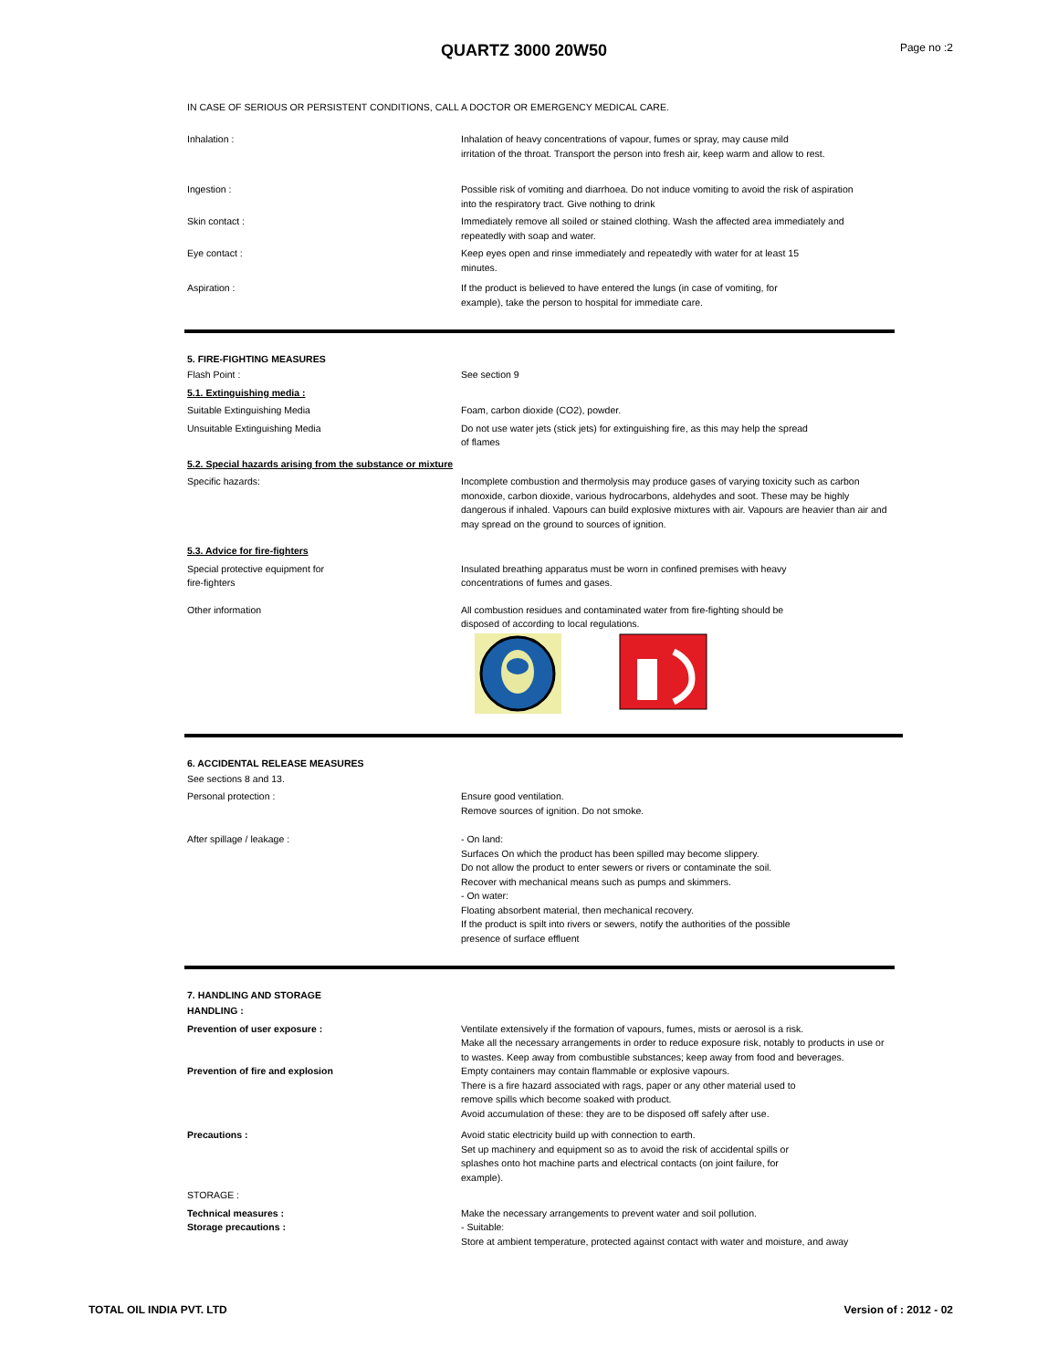QUARTZ 3000 20W50
Page no :2
IN CASE OF SERIOUS OR PERSISTENT CONDITIONS, CALL A DOCTOR OR EMERGENCY MEDICAL CARE.
Inhalation : Inhalation of heavy concentrations of vapour, fumes or spray, may cause mild
irritation of the throat. Transport the person into fresh air, keep warm and allow to rest.
Ingestion : Possible risk of vomiting and diarrhoea. Do not induce vomiting to avoid the risk of aspiration
into the respiratory tract. Give nothing to drink
Skin contact : Immediately remove all soiled or stained clothing. Wash the affected area immediately and
repeatedly with soap and water.
Eye contact : Keep eyes open and rinse immediately and repeatedly with water for at least 15
minutes.
Aspiration : If the product is believed to have entered the lungs (in case of vomiting, for
example), take the person to hospital for immediate care.
5. FIRE-FIGHTING MEASURES
Flash Point : See section 9
5.1. Extinguishing media :
Suitable Extinguishing Media Foam, carbon dioxide (CO2), powder.
Unsuitable Extinguishing Media Do not use water jets (stick jets) for extinguishing fire, as this may help the spread
of flames
5.2. Special hazards arising from the substance or mixture
Specific hazards: Incomplete combustion and thermolysis may produce gases of varying toxicity such as carbon monoxide, carbon dioxide, various hydrocarbons, aldehydes and soot. These may be highly dangerous if inhaled. Vapours can build explosive mixtures with air. Vapours are heavier than air and may spread on the ground to sources of ignition.
5.3. Advice for fire-fighters
Special protective equipment for
fire-fighters
Insulated breathing apparatus must be worn in confined premises with heavy
concentrations of fumes and gases.
Other information All combustion residues and contaminated water from fire-fighting should be
disposed of according to local regulations.
6. ACCIDENTAL RELEASE MEASURES
See sections 8 and 13.
Personal protection : Ensure good ventilation.
Remove sources of ignition. Do not smoke.
After spillage / leakage : - On land:
Surfaces On which the product has been spilled may become slippery.
Do not allow the product to enter sewers or rivers or contaminate the soil.
Recover with mechanical means such as pumps and skimmers.
- On water:
Floating absorbent material, then mechanical recovery.
If the product is spilt into rivers or sewers, notify the authorities of the possible
presence of surface effluent
7. HANDLING AND STORAGE
HANDLING :
Prevention of user exposure : Ventilate extensively if the formation of vapours, fumes, mists or aerosol is a risk.
Make all the necessary arrangements in order to reduce exposure risk, notably to products in use or to wastes. Keep away from combustible substances; keep away from food and beverages.
Prevention of fire and explosion Empty containers may contain flammable or explosive vapours.
There is a fire hazard associated with rags, paper or any other material used to
remove spills which become soaked with product.
Avoid accumulation of these: they are to be disposed off safely after use.
Precautions : Avoid static electricity build up with connection to earth.
Set up machinery and equipment so as to avoid the risk of accidental spills or
splashes onto hot machine parts and electrical contacts (on joint failure, for
example).
STORAGE :
Technical measures : Make the necessary arrangements to prevent water and soil pollution.
Storage precautions : - Suitable:
Store at ambient temperature, protected against contact with water and moisture, and away
TOTAL OIL INDIA PVT. LTD Version of : 2012 - 02